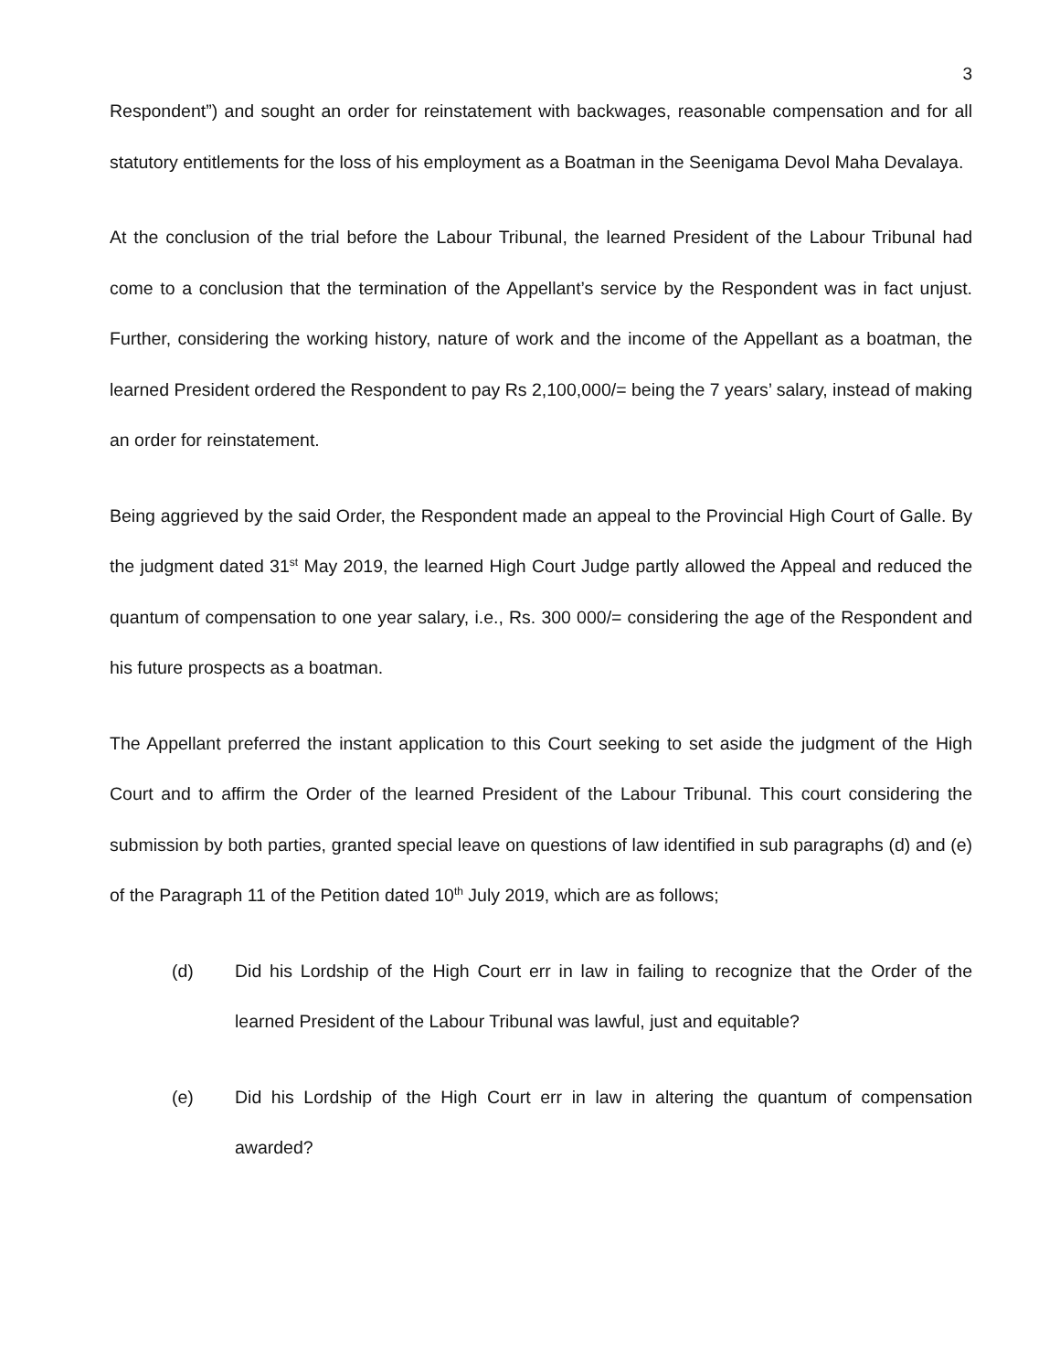3
Respondent”) and sought an order for reinstatement with backwages, reasonable compensation and for all statutory entitlements for the loss of his employment as a Boatman in the Seenigama Devol Maha Devalaya.
At the conclusion of the trial before the Labour Tribunal, the learned President of the Labour Tribunal had come to a conclusion that the termination of the Appellant’s service by the Respondent was in fact unjust. Further, considering the working history, nature of work and the income of the Appellant as a boatman, the learned President ordered the Respondent to pay Rs 2,100,000/= being the 7 years’ salary, instead of making an order for reinstatement.
Being aggrieved by the said Order, the Respondent made an appeal to the Provincial High Court of Galle. By the judgment dated 31<sup>st</sup> May 2019, the learned High Court Judge partly allowed the Appeal and reduced the quantum of compensation to one year salary, i.e., Rs. 300 000/= considering the age of the Respondent and his future prospects as a boatman.
The Appellant preferred the instant application to this Court seeking to set aside the judgment of the High Court and to affirm the Order of the learned President of the Labour Tribunal. This court considering the submission by both parties, granted special leave on questions of law identified in sub paragraphs (d) and (e) of the Paragraph 11 of the Petition dated 10<sup>th</sup> July 2019, which are as follows;
(d) Did his Lordship of the High Court err in law in failing to recognize that the Order of the learned President of the Labour Tribunal was lawful, just and equitable?
(e) Did his Lordship of the High Court err in law in altering the quantum of compensation awarded?